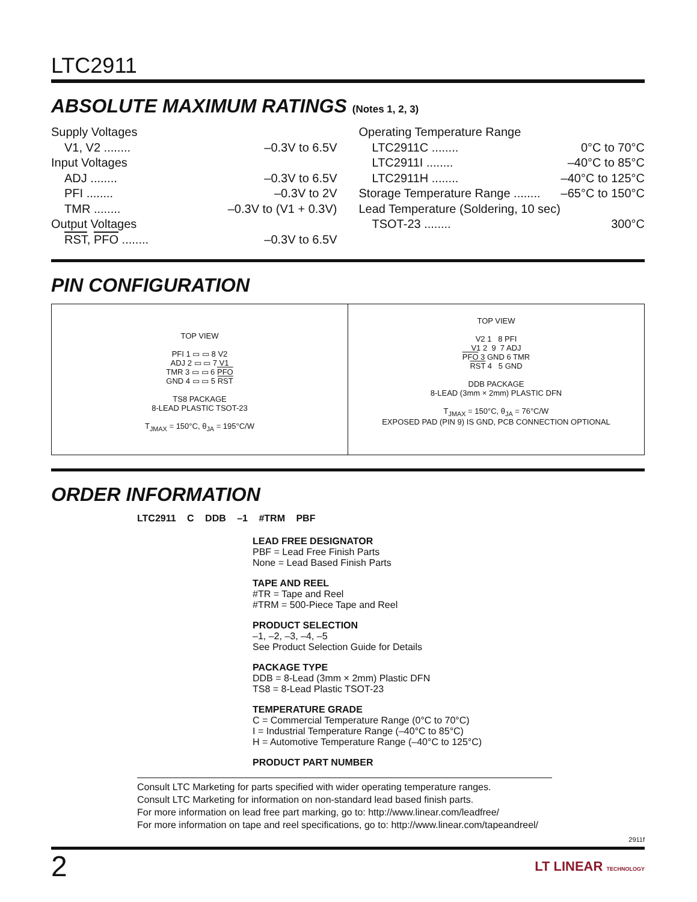LTC2911
ABSOLUTE MAXIMUM RATINGS (Notes 1, 2, 3)
Supply Voltages
V1, V2 ........ –0.3V to 6.5V
Input Voltages
ADJ ........ –0.3V to 6.5V
PFI ........ –0.3V to 2V
TMR ........ –0.3V to (V1 + 0.3V)
Output Voltages
RST, PFO ........ –0.3V to 6.5V
Operating Temperature Range
LTC2911C ........ 0°C to 70°C
LTC2911I ........ –40°C to 85°C
LTC2911H ........ –40°C to 125°C
Storage Temperature Range ........ –65°C to 150°C
Lead Temperature (Soldering, 10 sec)
TSOT-23 ........ 300°C
PIN CONFIGURATION
TOP VIEW
PFI 1 ▭ ▭ 8 V2
ADJ 2 ▭ ▭ 7 V1
TMR 3 ▭ ▭ 6 PFO
GND 4 ▭ ▭ 5 RST
TS8 PACKAGE
8-LEAD PLASTIC TSOT-23
T<sub>JMAX</sub> = 150°C, θ<sub>JA</sub> = 195°C/W
TOP VIEW
V2 1 8 PFI
V1 2 9 7 ADJ
PFO 3 GND 6 TMR
RST 4 5 GND
DDB PACKAGE
8-LEAD (3mm × 2mm) PLASTIC DFN
T<sub>JMAX</sub> = 150°C, θ<sub>JA</sub> = 76°C/W
EXPOSED PAD (PIN 9) IS GND, PCB CONNECTION OPTIONAL
ORDER INFORMATION
LTC2911 C DDB –1 #TRM PBF
LEAD FREE DESIGNATOR
PBF = Lead Free Finish Parts
None = Lead Based Finish Parts
TAPE AND REEL
#TR = Tape and Reel
#TRM = 500-Piece Tape and Reel
PRODUCT SELECTION
–1, –2, –3, –4, –5
See Product Selection Guide for Details
PACKAGE TYPE
DDB = 8-Lead (3mm × 2mm) Plastic DFN
TS8 = 8-Lead Plastic TSOT-23
TEMPERATURE GRADE
C = Commercial Temperature Range (0°C to 70°C)
I = Industrial Temperature Range (–40°C to 85°C)
H = Automotive Temperature Range (–40°C to 125°C)
PRODUCT PART NUMBER
Consult LTC Marketing for parts specified with wider operating temperature ranges.
Consult LTC Marketing for information on non-standard lead based finish parts.
For more information on lead free part marking, go to: http://www.linear.com/leadfree/
For more information on tape and reel specifications, go to: http://www.linear.com/tapeandreel/
2911f
2 LT LINEAR TECHNOLOGY